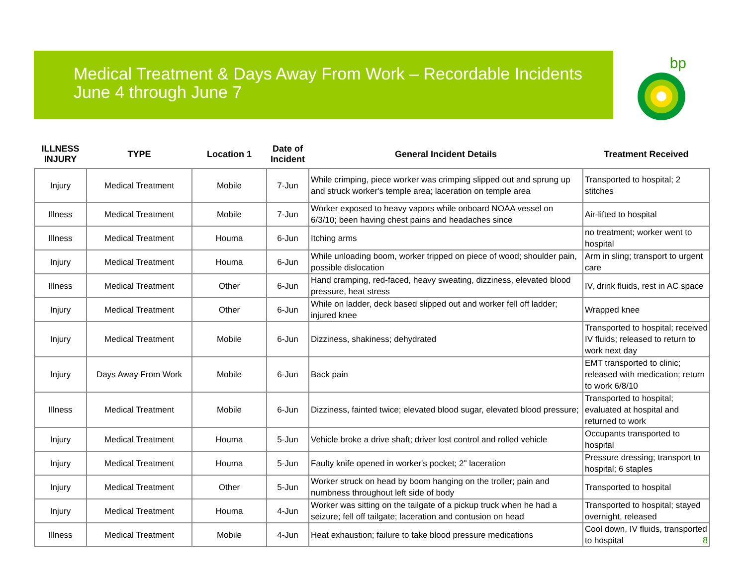Medical Treatment & Days Away From Work – Recordable Incidents
June 4 through June 7
bp
| ILLNESS INJURY | TYPE | Location 1 | Date of Incident | General Incident Details | Treatment Received |
| --- | --- | --- | --- | --- | --- |
| Injury | Medical Treatment | Mobile | 7-Jun | While crimping, piece worker was crimping slipped out and sprung up and struck worker's temple area; laceration on temple area | Transported to hospital; 2 stitches |
| Illness | Medical Treatment | Mobile | 7-Jun | Worker exposed to heavy vapors while onboard NOAA vessel on 6/3/10; been having chest pains and headaches since | Air-lifted to hospital |
| Illness | Medical Treatment | Houma | 6-Jun | Itching arms | no treatment; worker went to hospital |
| Injury | Medical Treatment | Houma | 6-Jun | While unloading boom, worker tripped on piece of wood; shoulder pain, possible dislocation | Arm in sling; transport to urgent care |
| Illness | Medical Treatment | Other | 6-Jun | Hand cramping, red-faced, heavy sweating, dizziness, elevated blood pressure, heat stress | IV, drink fluids, rest in AC space |
| Injury | Medical Treatment | Other | 6-Jun | While on ladder, deck based slipped out and worker fell off ladder; injured knee | Wrapped knee |
| Injury | Medical Treatment | Mobile | 6-Jun | Dizziness, shakiness; dehydrated | Transported to hospital; received IV fluids; released to return to work next day |
| Injury | Days Away From Work | Mobile | 6-Jun | Back pain | EMT transported to clinic; released with medication; return to work 6/8/10 |
| Illness | Medical Treatment | Mobile | 6-Jun | Dizziness, fainted twice; elevated blood sugar, elevated blood pressure; | Transported to hospital; evaluated at hospital and returned to work |
| Injury | Medical Treatment | Houma | 5-Jun | Vehicle broke a drive shaft; driver lost control and rolled vehicle | Occupants transported to hospital |
| Injury | Medical Treatment | Houma | 5-Jun | Faulty knife opened in worker's pocket; 2" laceration | Pressure dressing; transport to hospital; 6 staples |
| Injury | Medical Treatment | Other | 5-Jun | Worker struck on head by boom hanging on the troller; pain and numbness throughout left side of body | Transported to hospital |
| Injury | Medical Treatment | Houma | 4-Jun | Worker was sitting on the tailgate of a pickup truck when he had a seizure; fell off tailgate; laceration and contusion on head | Transported to hospital; stayed overnight, released |
| Illness | Medical Treatment | Mobile | 4-Jun | Heat exhaustion; failure to take blood pressure medications | Cool down, IV fluids, transported to hospital 8 |